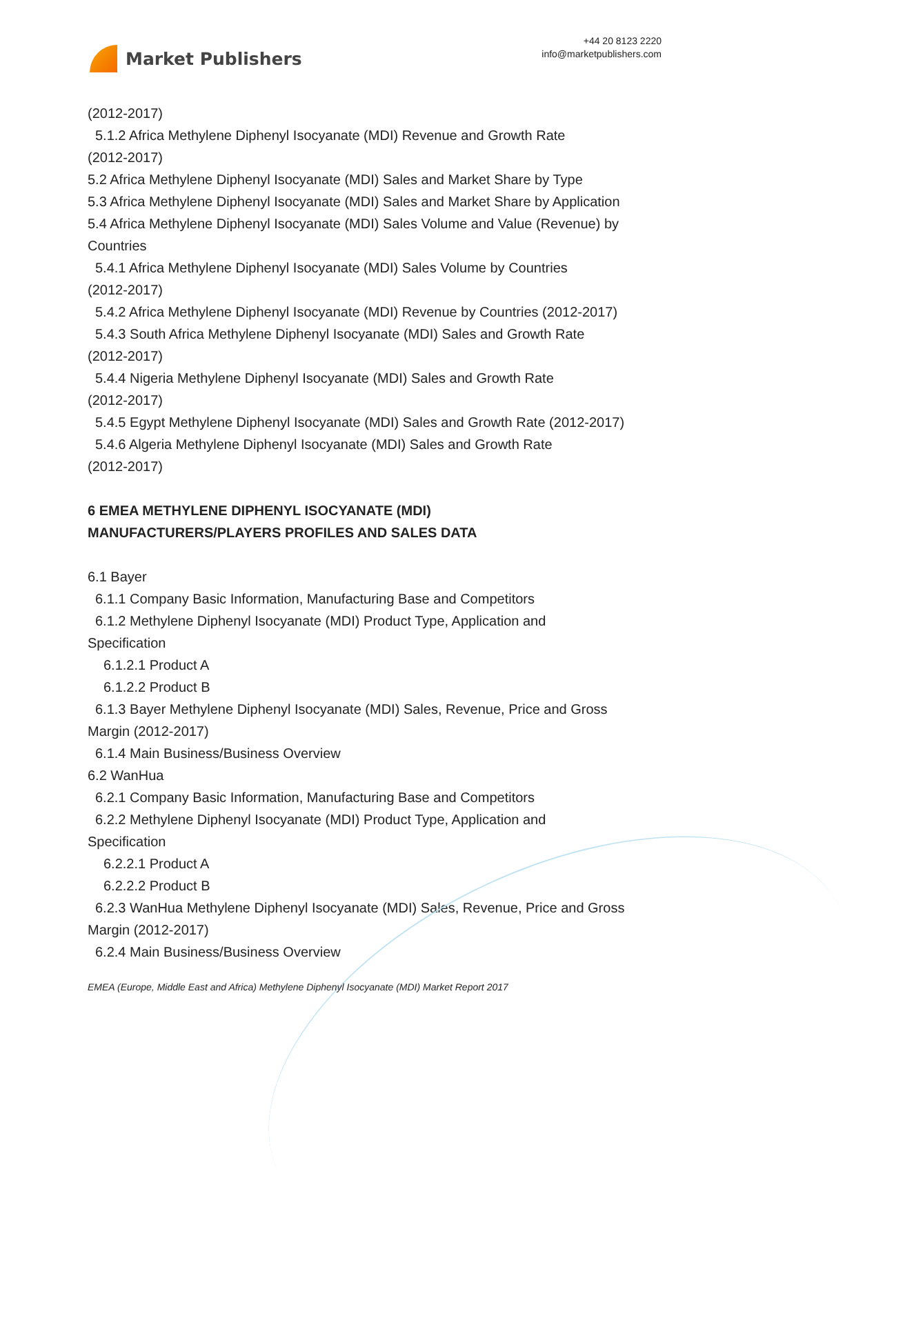Market Publishers
+44 20 8123 2220
info@marketpublishers.com
(2012-2017)
5.1.2 Africa Methylene Diphenyl Isocyanate (MDI) Revenue and Growth Rate
(2012-2017)
5.2 Africa Methylene Diphenyl Isocyanate (MDI) Sales and Market Share by Type
5.3 Africa Methylene Diphenyl Isocyanate (MDI) Sales and Market Share by Application
5.4 Africa Methylene Diphenyl Isocyanate (MDI) Sales Volume and Value (Revenue) by Countries
5.4.1 Africa Methylene Diphenyl Isocyanate (MDI) Sales Volume by Countries
(2012-2017)
5.4.2 Africa Methylene Diphenyl Isocyanate (MDI) Revenue by Countries (2012-2017)
5.4.3 South Africa Methylene Diphenyl Isocyanate (MDI) Sales and Growth Rate
(2012-2017)
5.4.4 Nigeria Methylene Diphenyl Isocyanate (MDI) Sales and Growth Rate
(2012-2017)
5.4.5 Egypt Methylene Diphenyl Isocyanate (MDI) Sales and Growth Rate (2012-2017)
5.4.6 Algeria Methylene Diphenyl Isocyanate (MDI) Sales and Growth Rate
(2012-2017)
6 EMEA METHYLENE DIPHENYL ISOCYANATE (MDI)
MANUFACTURERS/PLAYERS PROFILES AND SALES DATA
6.1 Bayer
6.1.1 Company Basic Information, Manufacturing Base and Competitors
6.1.2 Methylene Diphenyl Isocyanate (MDI) Product Type, Application and
Specification
6.1.2.1 Product A
6.1.2.2 Product B
6.1.3 Bayer Methylene Diphenyl Isocyanate (MDI) Sales, Revenue, Price and Gross
Margin (2012-2017)
6.1.4 Main Business/Business Overview
6.2 WanHua
6.2.1 Company Basic Information, Manufacturing Base and Competitors
6.2.2 Methylene Diphenyl Isocyanate (MDI) Product Type, Application and
Specification
6.2.2.1 Product A
6.2.2.2 Product B
6.2.3 WanHua Methylene Diphenyl Isocyanate (MDI) Sales, Revenue, Price and Gross
Margin (2012-2017)
6.2.4 Main Business/Business Overview
EMEA (Europe, Middle East and Africa) Methylene Diphenyl Isocyanate (MDI) Market Report 2017